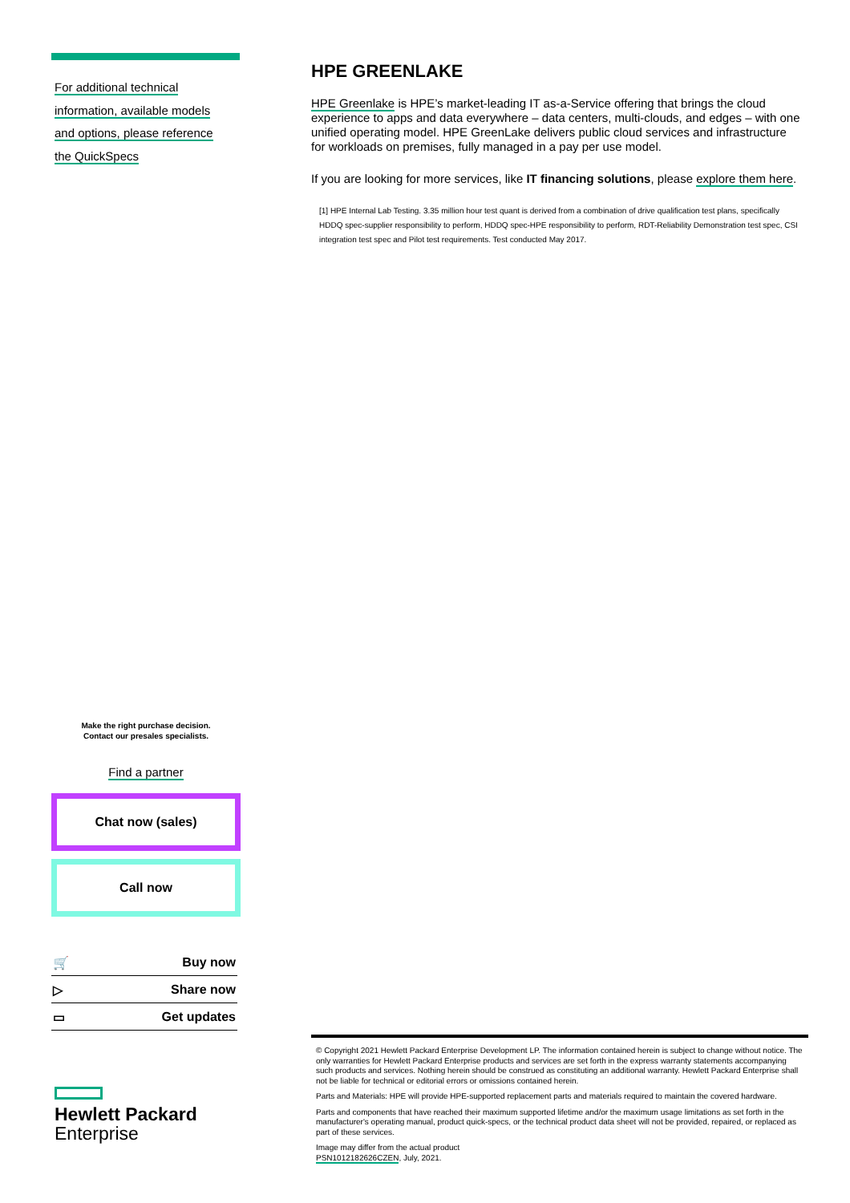For additional technical
information, available models
and options, please reference
the QuickSpecs
HPE GREENLAKE
HPE Greenlake is HPE’s market-leading IT as-a-Service offering that brings the cloud experience to apps and data everywhere – data centers, multi-clouds, and edges – with one unified operating model. HPE GreenLake delivers public cloud services and infrastructure for workloads on premises, fully managed in a pay per use model.
If you are looking for more services, like IT financing solutions, please explore them here.
[1] HPE Internal Lab Testing. 3.35 million hour test quant is derived from a combination of drive qualification test plans, specifically HDDQ spec-supplier responsibility to perform, HDDQ spec-HPE responsibility to perform, RDT-Reliability Demonstration test spec, CSI integration test spec and Pilot test requirements. Test conducted May 2017.
Make the right purchase decision.
Contact our presales specialists.
Find a partner
Chat now (sales)
Call now
🛒 Buy now
▷ Share now
▭ Get updates
Hewlett Packard
Enterprise
© Copyright 2021 Hewlett Packard Enterprise Development LP. The information contained herein is subject to change without notice. The only warranties for Hewlett Packard Enterprise products and services are set forth in the express warranty statements accompanying such products and services. Nothing herein should be construed as constituting an additional warranty. Hewlett Packard Enterprise shall not be liable for technical or editorial errors or omissions contained herein.
Parts and Materials: HPE will provide HPE-supported replacement parts and materials required to maintain the covered hardware.
Parts and components that have reached their maximum supported lifetime and/or the maximum usage limitations as set forth in the manufacturer's operating manual, product quick-specs, or the technical product data sheet will not be provided, repaired, or replaced as part of these services.
Image may differ from the actual product
PSN1012182626CZEN, July, 2021.